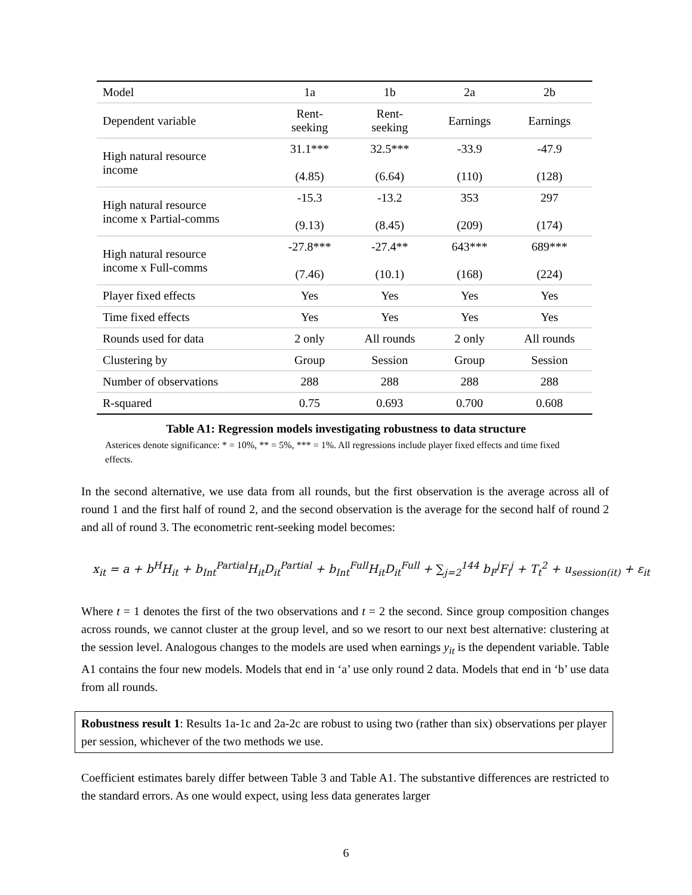| Model | 1a | 1b | 2a | 2b |
| --- | --- | --- | --- | --- |
| Dependent variable | Rent- seeking | Rent- seeking | Earnings | Earnings |
| High natural resource income | 31.1*** (4.85) | 32.5*** (6.64) | -33.9 (110) | -47.9 (128) |
| High natural resource income x Partial-comms | -15.3 (9.13) | -13.2 (8.45) | 353 (209) | 297 (174) |
| High natural resource income x Full-comms | -27.8*** (7.46) | -27.4** (10.1) | 643*** (168) | 689*** (224) |
| Player fixed effects | Yes | Yes | Yes | Yes |
| Time fixed effects | Yes | Yes | Yes | Yes |
| Rounds used for data | 2 only | All rounds | 2 only | All rounds |
| Clustering by | Group | Session | Group | Session |
| Number of observations | 288 | 288 | 288 | 288 |
| R-squared | 0.75 | 0.693 | 0.700 | 0.608 |
Table A1: Regression models investigating robustness to data structure
Asterices denote significance: * = 10%, ** = 5%, *** = 1%. All regressions include player fixed effects and time fixed effects.
In the second alternative, we use data from all rounds, but the first observation is the average across all of round 1 and the first half of round 2, and the second observation is the average for the second half of round 2 and all of round 3. The econometric rent-seeking model becomes:
x<sub>it</sub> = a + b<sup>H</sup>H<sub>it</sub> + b<sub>Int</sub><sup>Partial</sup>H<sub>it</sub>D<sub>it</sub><sup>Partial</sup> + b<sub>Int</sub><sup>Full</sup>H<sub>it</sub>D<sub>it</sub><sup>Full</sup> + ∑<sub>j=2</sub><sup>144</sup> b<sub>F</sub><sup>j</sup>F<sub>i</sub><sup>j</sup> + T<sub>t</sub><sup>2</sup> + u<sub>session(it)</sub> + ε<sub>it</sub>
Where t = 1 denotes the first of the two observations and t = 2 the second. Since group composition changes across rounds, we cannot cluster at the group level, and so we resort to our next best alternative: clustering at the session level. Analogous changes to the models are used when earnings y<sub>it</sub> is the dependent variable. Table A1 contains the four new models. Models that end in ‘a’ use only round 2 data. Models that end in ‘b’ use data from all rounds.
Robustness result 1: Results 1a-1c and 2a-2c are robust to using two (rather than six) observations per player per session, whichever of the two methods we use.
Coefficient estimates barely differ between Table 3 and Table A1. The substantive differences are restricted to the standard errors. As one would expect, using less data generates larger
6